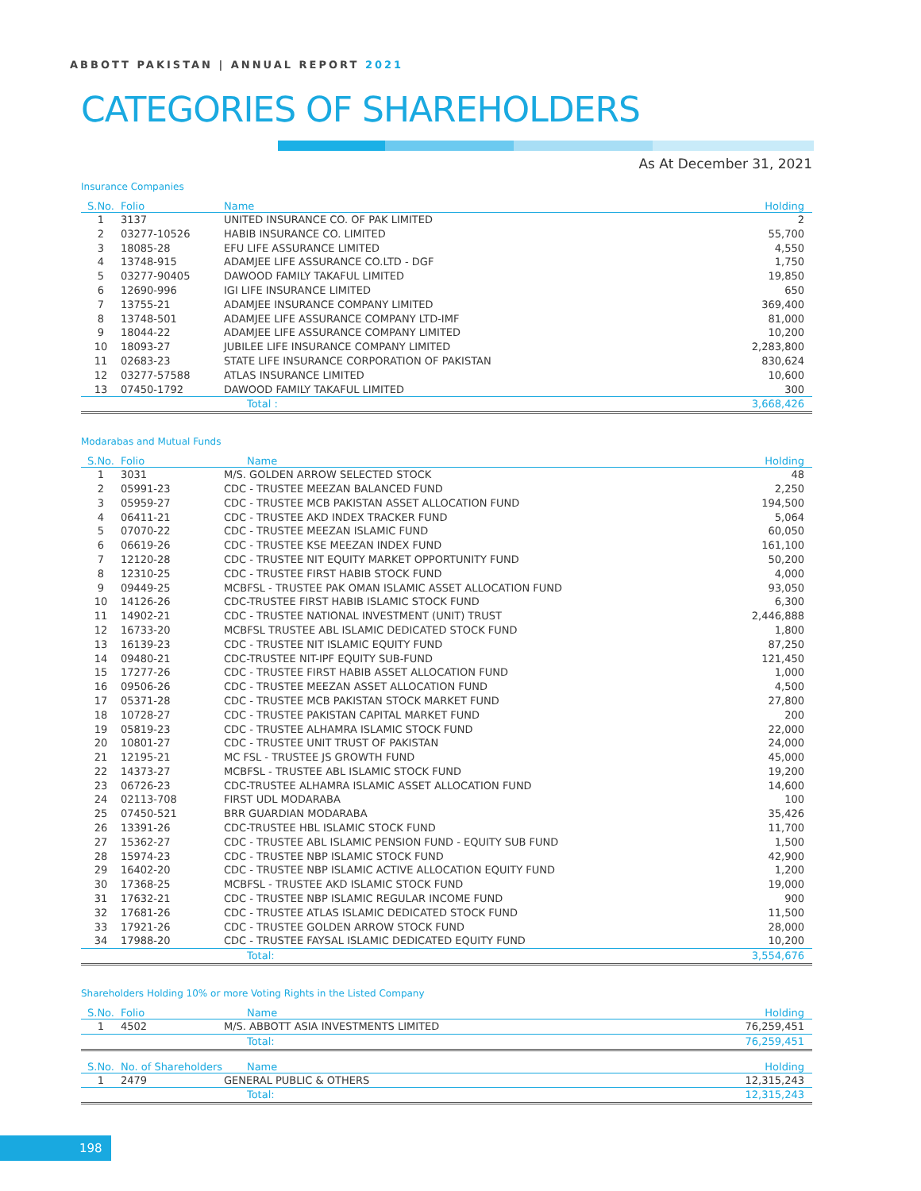ABBOTT PAKISTAN | ANNUAL REPORT 2021
CATEGORIES OF SHAREHOLDERS
As At December 31, 2021
Insurance Companies
| S.No. | Folio | Name | Holding |
| --- | --- | --- | --- |
| 1 | 3137 | UNITED INSURANCE CO. OF PAK LIMITED | 2 |
| 2 | 03277-10526 | HABIB INSURANCE CO. LIMITED | 55,700 |
| 3 | 18085-28 | EFU LIFE ASSURANCE LIMITED | 4,550 |
| 4 | 13748-915 | ADAMJEE LIFE ASSURANCE CO.LTD - DGF | 1,750 |
| 5 | 03277-90405 | DAWOOD FAMILY TAKAFUL LIMITED | 19,850 |
| 6 | 12690-996 | IGI LIFE INSURANCE LIMITED | 650 |
| 7 | 13755-21 | ADAMJEE INSURANCE COMPANY LIMITED | 369,400 |
| 8 | 13748-501 | ADAMJEE LIFE ASSURANCE COMPANY LTD-IMF | 81,000 |
| 9 | 18044-22 | ADAMJEE LIFE ASSURANCE COMPANY LIMITED | 10,200 |
| 10 | 18093-27 | JUBILEE LIFE INSURANCE COMPANY LIMITED | 2,283,800 |
| 11 | 02683-23 | STATE LIFE INSURANCE CORPORATION OF PAKISTAN | 830,624 |
| 12 | 03277-57588 | ATLAS INSURANCE LIMITED | 10,600 |
| 13 | 07450-1792 | DAWOOD FAMILY TAKAFUL LIMITED | 300 |
| | | Total : | 3,668,426 |
Modarabas and Mutual Funds
| S.No. | Folio | Name | Holding |
| --- | --- | --- | --- |
| 1 | 3031 | M/S. GOLDEN ARROW SELECTED STOCK | 48 |
| 2 | 05991-23 | CDC - TRUSTEE MEEZAN BALANCED FUND | 2,250 |
| 3 | 05959-27 | CDC - TRUSTEE MCB PAKISTAN ASSET ALLOCATION FUND | 194,500 |
| 4 | 06411-21 | CDC - TRUSTEE AKD INDEX TRACKER FUND | 5,064 |
| 5 | 07070-22 | CDC - TRUSTEE MEEZAN ISLAMIC FUND | 60,050 |
| 6 | 06619-26 | CDC - TRUSTEE KSE MEEZAN INDEX FUND | 161,100 |
| 7 | 12120-28 | CDC - TRUSTEE NIT EQUITY MARKET OPPORTUNITY FUND | 50,200 |
| 8 | 12310-25 | CDC - TRUSTEE FIRST HABIB STOCK FUND | 4,000 |
| 9 | 09449-25 | MCBFSL - TRUSTEE PAK OMAN ISLAMIC ASSET ALLOCATION FUND | 93,050 |
| 10 | 14126-26 | CDC-TRUSTEE FIRST HABIB ISLAMIC STOCK FUND | 6,300 |
| 11 | 14902-21 | CDC - TRUSTEE NATIONAL INVESTMENT (UNIT) TRUST | 2,446,888 |
| 12 | 16733-20 | MCBFSL TRUSTEE ABL ISLAMIC DEDICATED STOCK FUND | 1,800 |
| 13 | 16139-23 | CDC - TRUSTEE NIT ISLAMIC EQUITY FUND | 87,250 |
| 14 | 09480-21 | CDC-TRUSTEE NIT-IPF EQUITY SUB-FUND | 121,450 |
| 15 | 17277-26 | CDC - TRUSTEE FIRST HABIB ASSET ALLOCATION FUND | 1,000 |
| 16 | 09506-26 | CDC - TRUSTEE MEEZAN ASSET ALLOCATION FUND | 4,500 |
| 17 | 05371-28 | CDC - TRUSTEE MCB PAKISTAN STOCK MARKET FUND | 27,800 |
| 18 | 10728-27 | CDC - TRUSTEE PAKISTAN CAPITAL MARKET FUND | 200 |
| 19 | 05819-23 | CDC - TRUSTEE ALHAMRA ISLAMIC STOCK FUND | 22,000 |
| 20 | 10801-27 | CDC - TRUSTEE UNIT TRUST OF PAKISTAN | 24,000 |
| 21 | 12195-21 | MC FSL - TRUSTEE JS GROWTH FUND | 45,000 |
| 22 | 14373-27 | MCBFSL - TRUSTEE ABL ISLAMIC STOCK FUND | 19,200 |
| 23 | 06726-23 | CDC-TRUSTEE ALHAMRA ISLAMIC ASSET ALLOCATION FUND | 14,600 |
| 24 | 02113-708 | FIRST UDL MODARABA | 100 |
| 25 | 07450-521 | BRR GUARDIAN MODARABA | 35,426 |
| 26 | 13391-26 | CDC-TRUSTEE HBL ISLAMIC STOCK FUND | 11,700 |
| 27 | 15362-27 | CDC - TRUSTEE ABL ISLAMIC PENSION FUND - EQUITY SUB FUND | 1,500 |
| 28 | 15974-23 | CDC - TRUSTEE NBP ISLAMIC STOCK FUND | 42,900 |
| 29 | 16402-20 | CDC - TRUSTEE NBP ISLAMIC ACTIVE ALLOCATION EQUITY FUND | 1,200 |
| 30 | 17368-25 | MCBFSL - TRUSTEE AKD ISLAMIC STOCK FUND | 19,000 |
| 31 | 17632-21 | CDC - TRUSTEE NBP ISLAMIC REGULAR INCOME FUND | 900 |
| 32 | 17681-26 | CDC - TRUSTEE ATLAS ISLAMIC DEDICATED STOCK FUND | 11,500 |
| 33 | 17921-26 | CDC - TRUSTEE GOLDEN ARROW STOCK FUND | 28,000 |
| 34 | 17988-20 | CDC - TRUSTEE FAYSAL ISLAMIC DEDICATED EQUITY FUND | 10,200 |
| | | Total: | 3,554,676 |
Shareholders Holding 10% or more Voting Rights in the Listed Company
| S.No. | Folio | Name | Holding |
| --- | --- | --- | --- |
| 1 | 4502 | M/S. ABBOTT ASIA INVESTMENTS LIMITED | 76,259,451 |
| | | Total: | 76,259,451 |
| S.No. | No. of Shareholders | Name | Holding |
| --- | --- | --- | --- |
| 1 | 2479 | GENERAL PUBLIC & OTHERS | 12,315,243 |
| | | Total: | 12,315,243 |
198